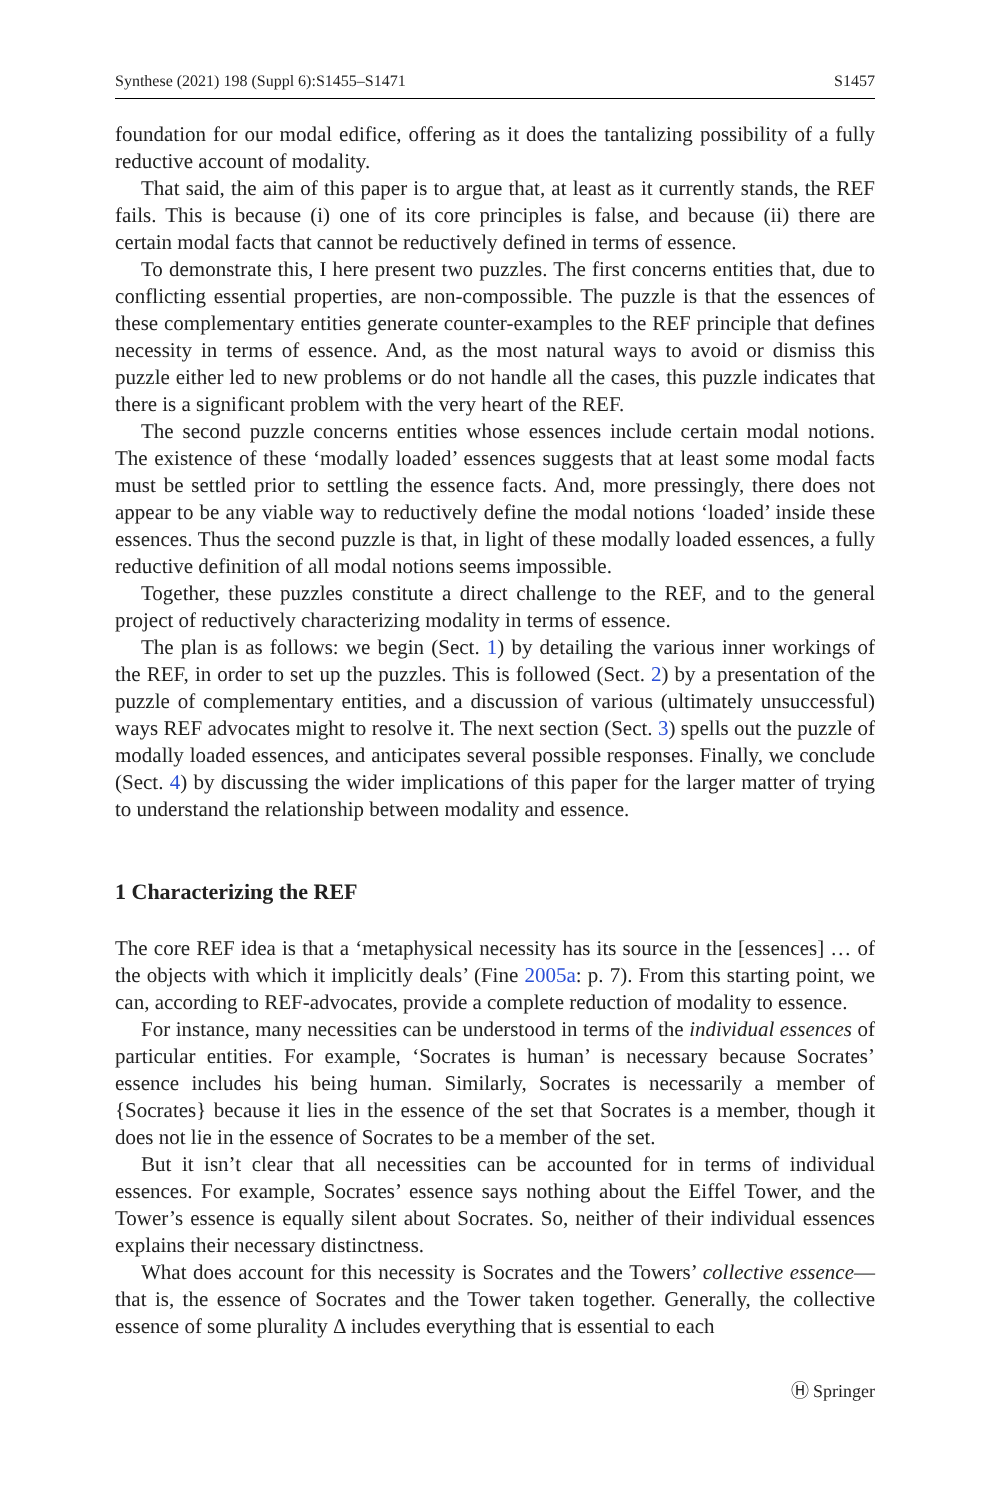Synthese (2021) 198 (Suppl 6):S1455–S1471 S1457
foundation for our modal edifice, offering as it does the tantalizing possibility of a fully reductive account of modality.
That said, the aim of this paper is to argue that, at least as it currently stands, the REF fails. This is because (i) one of its core principles is false, and because (ii) there are certain modal facts that cannot be reductively defined in terms of essence.
To demonstrate this, I here present two puzzles. The first concerns entities that, due to conflicting essential properties, are non-compossible. The puzzle is that the essences of these complementary entities generate counter-examples to the REF principle that defines necessity in terms of essence. And, as the most natural ways to avoid or dismiss this puzzle either led to new problems or do not handle all the cases, this puzzle indicates that there is a significant problem with the very heart of the REF.
The second puzzle concerns entities whose essences include certain modal notions. The existence of these ‘modally loaded’ essences suggests that at least some modal facts must be settled prior to settling the essence facts. And, more pressingly, there does not appear to be any viable way to reductively define the modal notions ‘loaded’ inside these essences. Thus the second puzzle is that, in light of these modally loaded essences, a fully reductive definition of all modal notions seems impossible.
Together, these puzzles constitute a direct challenge to the REF, and to the general project of reductively characterizing modality in terms of essence.
The plan is as follows: we begin (Sect. 1) by detailing the various inner workings of the REF, in order to set up the puzzles. This is followed (Sect. 2) by a presentation of the puzzle of complementary entities, and a discussion of various (ultimately unsuccessful) ways REF advocates might to resolve it. The next section (Sect. 3) spells out the puzzle of modally loaded essences, and anticipates several possible responses. Finally, we conclude (Sect. 4) by discussing the wider implications of this paper for the larger matter of trying to understand the relationship between modality and essence.
1 Characterizing the REF
The core REF idea is that a ‘metaphysical necessity has its source in the [essences] … of the objects with which it implicitly deals’ (Fine 2005a: p. 7). From this starting point, we can, according to REF-advocates, provide a complete reduction of modality to essence.
For instance, many necessities can be understood in terms of the individual essences of particular entities. For example, ‘Socrates is human’ is necessary because Socrates’ essence includes his being human. Similarly, Socrates is necessarily a member of {Socrates} because it lies in the essence of the set that Socrates is a member, though it does not lie in the essence of Socrates to be a member of the set.
But it isn’t clear that all necessities can be accounted for in terms of individual essences. For example, Socrates’ essence says nothing about the Eiffel Tower, and the Tower’s essence is equally silent about Socrates. So, neither of their individual essences explains their necessary distinctness.
What does account for this necessity is Socrates and the Towers’ collective essence—that is, the essence of Socrates and the Tower taken together. Generally, the collective essence of some plurality Δ includes everything that is essential to each
Ⓗ Springer